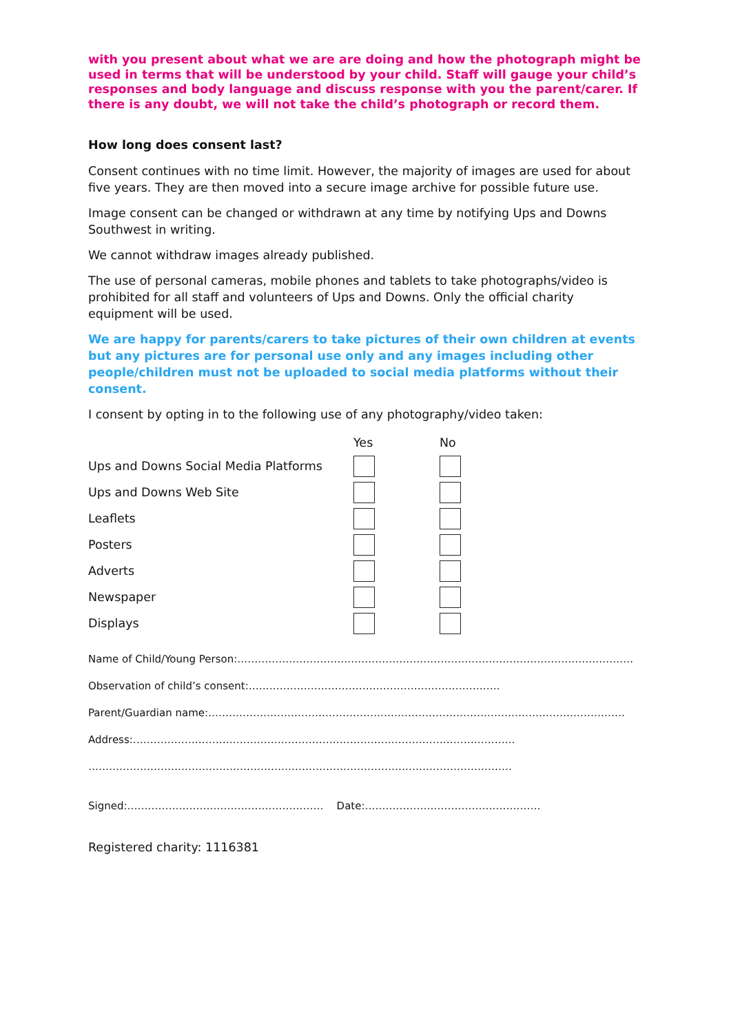with you present about what we are are doing and how the photograph might be used in terms that will be understood by your child. Staff will gauge your child’s responses and body language and discuss response with you the parent/carer. If there is any doubt, we will not take the child’s photograph or record them.
How long does consent last?
Consent continues with no time limit. However, the majority of images are used for about five years. They are then moved into a secure image archive for possible future use.
Image consent can be changed or withdrawn at any time by notifying Ups and Downs Southwest in writing.
We cannot withdraw images already published.
The use of personal cameras, mobile phones and tablets to take photographs/video is prohibited for all staff and volunteers of Ups and Downs. Only the official charity equipment will be used.
We are happy for parents/carers to take pictures of their own children at events but any pictures are for personal use only and any images including other people/children must not be uploaded to social media platforms without their consent.
I consent by opting in to the following use of any photography/video taken:
| | Yes | No |
| --- | --- | --- |
| Ups and Downs Social Media Platforms | | |
| Ups and Downs Web Site | | |
| Leaflets | | |
| Posters | | |
| Adverts | | |
| Newspaper | | |
| Displays | | |
Name of Child/Young Person:…………………………………………………………………………………………………….
Observation of child’s consent:……………………………………………………………….
Parent/Guardian name:………………………………………………………………………………………………………….
Address:…………………………………………………………………………………………………
……………………………………………………………………………………………………………
Signed:………………………………………………… Date:……………………………………………
Registered charity: 1116381